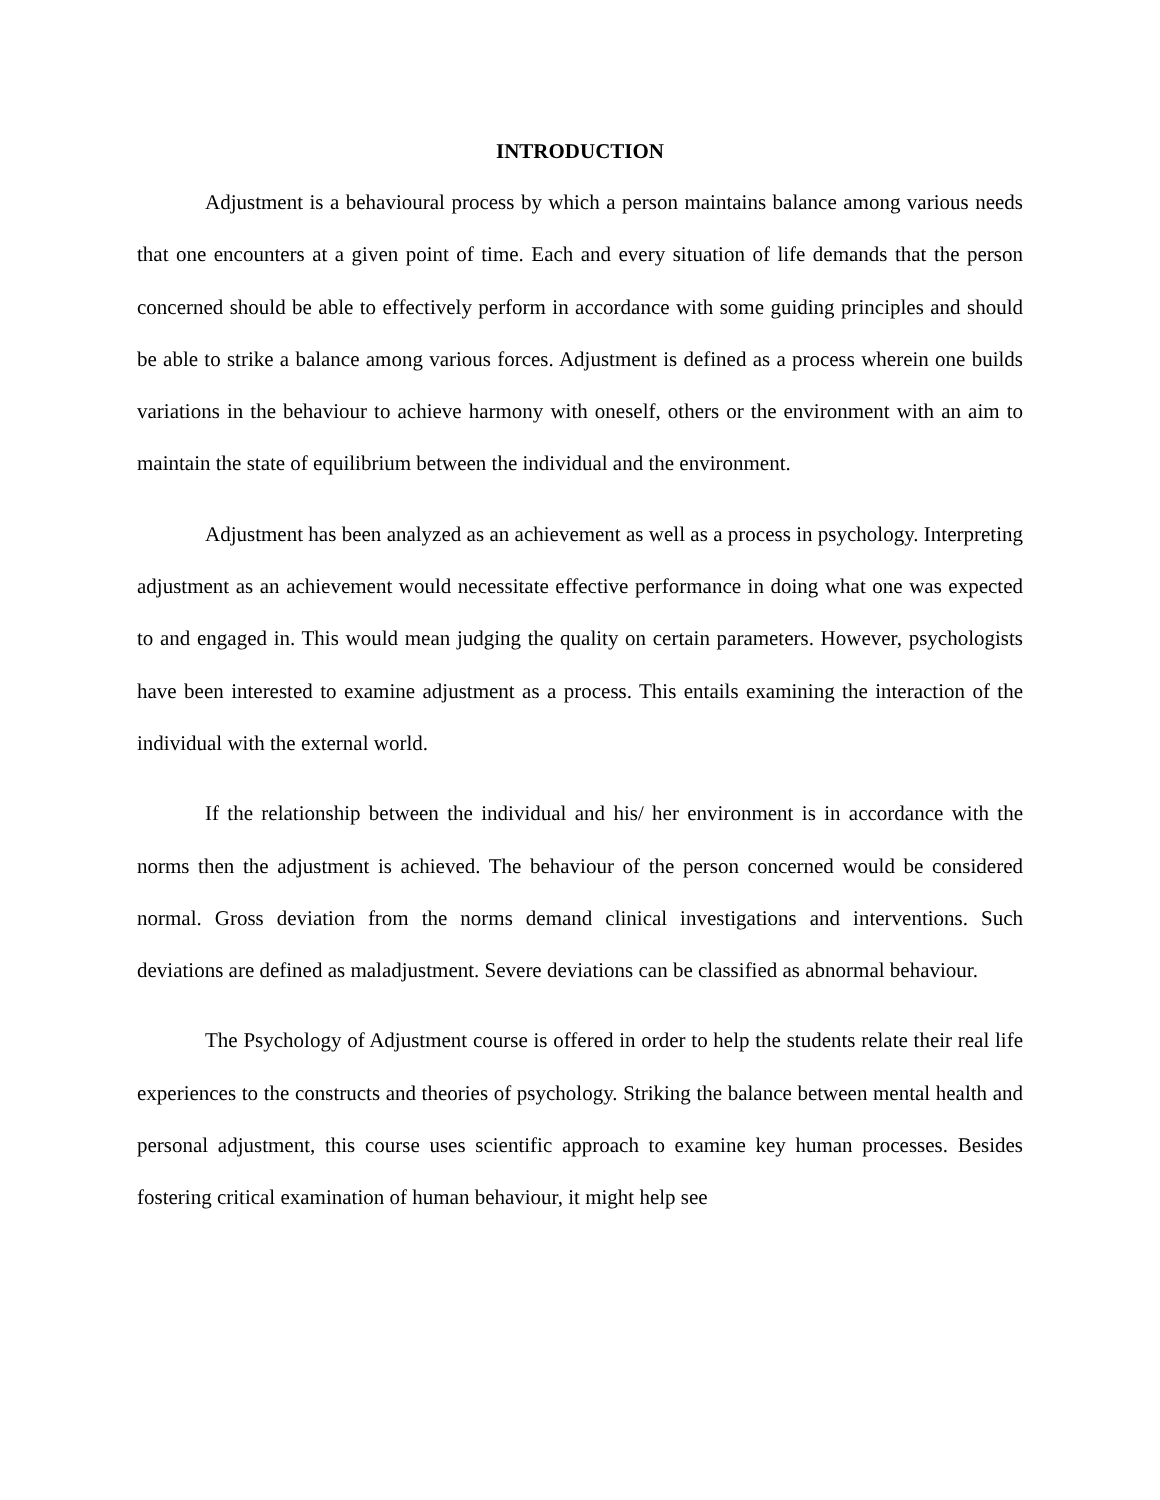INTRODUCTION
Adjustment is a behavioural process by which a person maintains balance among various needs that one encounters at a given point of time. Each and every situation of life demands that the person concerned should be able to effectively perform in accordance with some guiding principles and should be able to strike a balance among various forces. Adjustment is defined as a process wherein one builds variations in the behaviour to achieve harmony with oneself, others or the environment with an aim to maintain the state of equilibrium between the individual and the environment.
Adjustment has been analyzed as an achievement as well as a process in psychology. Interpreting adjustment as an achievement would necessitate effective performance in doing what one was expected to and engaged in. This would mean judging the quality on certain parameters. However, psychologists have been interested to examine adjustment as a process. This entails examining the interaction of the individual with the external world.
If the relationship between the individual and his/ her environment is in accordance with the norms then the adjustment is achieved. The behaviour of the person concerned would be considered normal. Gross deviation from the norms demand clinical investigations and interventions. Such deviations are defined as maladjustment. Severe deviations can be classified as abnormal behaviour.
The Psychology of Adjustment course is offered in order to help the students relate their real life experiences to the constructs and theories of psychology. Striking the balance between mental health and personal adjustment, this course uses scientific approach to examine key human processes. Besides fostering critical examination of human behaviour, it might help see